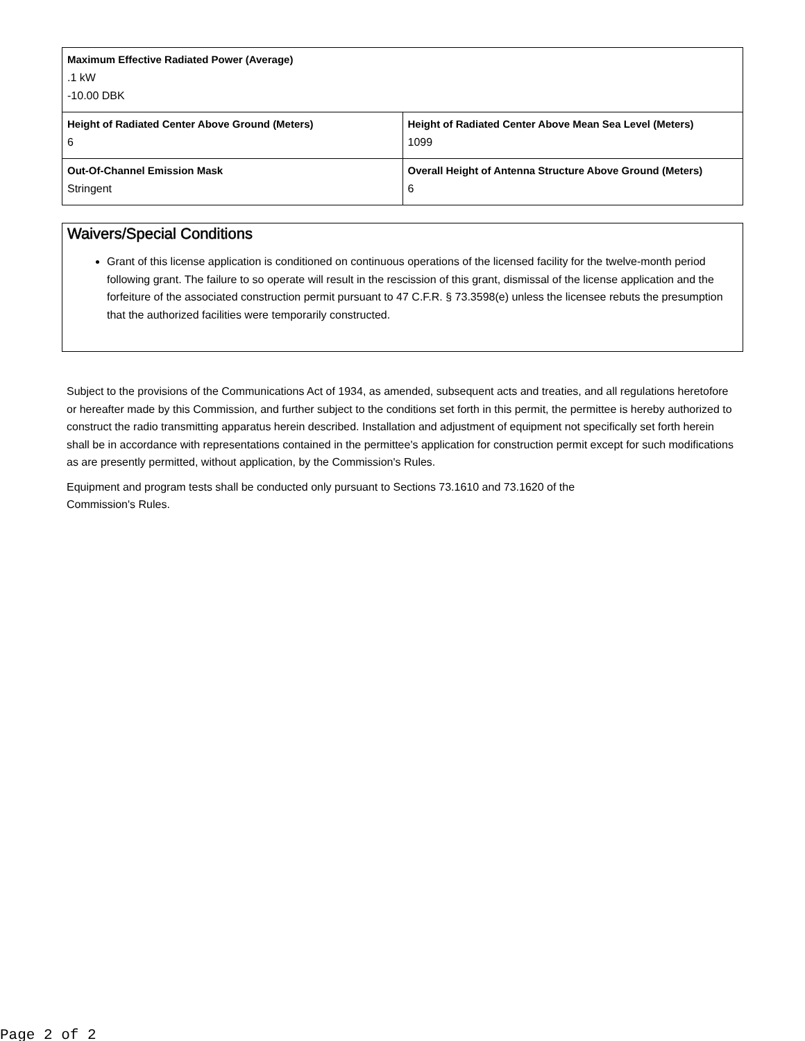| Maximum Effective Radiated Power (Average) .1 kW -10.00 DBK | |
| Height of Radiated Center Above Ground (Meters) 6 | Height of Radiated Center Above Mean Sea Level (Meters) 1099 |
| Out-Of-Channel Emission Mask Stringent | Overall Height of Antenna Structure Above Ground (Meters) 6 |
Waivers/Special Conditions
Grant of this license application is conditioned on continuous operations of the licensed facility for the twelve-month period following grant. The failure to so operate will result in the rescission of this grant, dismissal of the license application and the forfeiture of the associated construction permit pursuant to 47 C.F.R. § 73.3598(e) unless the licensee rebuts the presumption that the authorized facilities were temporarily constructed.
Subject to the provisions of the Communications Act of 1934, as amended, subsequent acts and treaties, and all regulations heretofore or hereafter made by this Commission, and further subject to the conditions set forth in this permit, the permittee is hereby authorized to construct the radio transmitting apparatus herein described. Installation and adjustment of equipment not specifically set forth herein shall be in accordance with representations contained in the permittee's application for construction permit except for such modifications as are presently permitted, without application, by the Commission's Rules.
Equipment and program tests shall be conducted only pursuant to Sections 73.1610 and 73.1620 of the
Commission's Rules.
Page 2 of 2